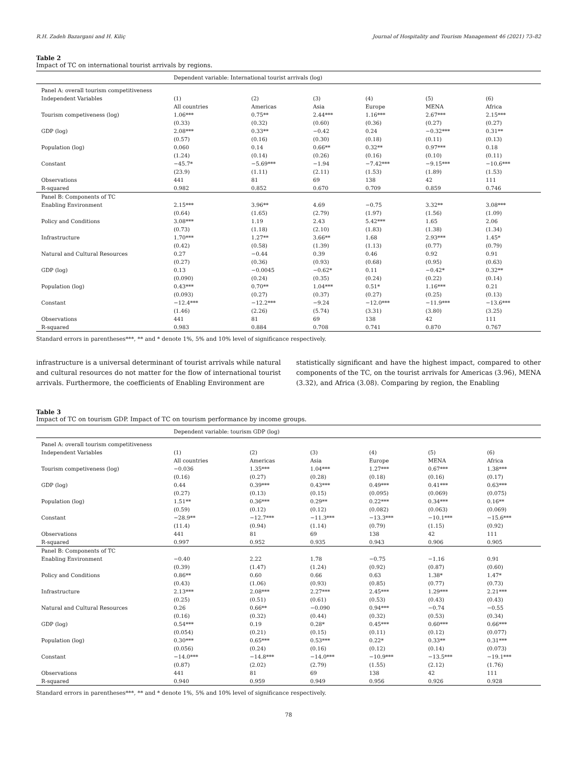R.H. Zadeh Bazargani and H. Kiliç Journal of Hospitality and Tourism Management 46 (2021) 73–82
Table 2
Impact of TC on international tourist arrivals by regions.
| | Dependent variable: International tourist arrivals (log) | | | | | |
| Panel A: overall tourism competitiveness | | | | | | |
| Independent Variables | (1) | (2) | (3) | (4) | (5) | (6) |
| | All countries | Americas | Asia | Europe | MENA | Africa |
| Tourism competiveness (log) | 1.06*** | 0.75** | 2.44*** | 1.16*** | 2.67*** | 2.15*** |
| | (0.33) | (0.32) | (0.60) | (0.36) | (0.27) | (0.27) |
| GDP (log) | 2.08*** | 0.33** | −0.42 | 0.24 | −0.32*** | 0.31** |
| | (0.57) | (0.16) | (0.30) | (0.18) | (0.11) | (0.13) |
| Population (log) | 0.060 | 0.14 | 0.66** | 0.32** | 0.97*** | 0.18 |
| | (1.24) | (0.14) | (0.26) | (0.16) | (0.10) | (0.11) |
| Constant | −45.7* | −5.69*** | −1.94 | −7.42*** | −9.15*** | −10.6*** |
| | (23.9) | (1.11) | (2.11) | (1.53) | (1.89) | (1.53) |
| Observations | 441 | 81 | 69 | 138 | 42 | 111 |
| R-squared | 0.982 | 0.852 | 0.670 | 0.709 | 0.859 | 0.746 |
| Panel B: Components of TC | | | | | | |
| Enabling Environment | 2.15*** | 3.96** | 4.69 | −0.75 | 3.32** | 3.08*** |
| | (0.64) | (1.65) | (2.79) | (1.97) | (1.56) | (1.09) |
| Policy and Conditions | 3.08*** | 1.19 | 2.43 | 5.42*** | 1.65 | 2.06 |
| | (0.73) | (1.18) | (2.10) | (1.83) | (1.38) | (1.34) |
| Infrastructure | 1.70*** | 1.27** | 3.66** | 1.68 | 2.93*** | 1.45* |
| | (0.42) | (0.58) | (1.39) | (1.13) | (0.77) | (0.79) |
| Natural and Cultural Resources | 0.27 | −0.44 | 0.39 | 0.46 | 0.92 | 0.91 |
| | (0.27) | (0.36) | (0.93) | (0.68) | (0.95) | (0.63) |
| GDP (log) | 0.13 | −0.0045 | −0.62* | 0.11 | −0.42* | 0.32** |
| | (0.090) | (0.24) | (0.35) | (0.24) | (0.22) | (0.14) |
| Population (log) | 0.43*** | 0.70** | 1.04*** | 0.51* | 1.16*** | 0.21 |
| | (0.093) | (0.27) | (0.37) | (0.27) | (0.25) | (0.13) |
| Constant | −12.4*** | −12.2*** | −9.24 | −12.0*** | −11.9*** | −13.6*** |
| | (1.46) | (2.26) | (5.74) | (3.31) | (3.80) | (3.25) |
| Observations | 441 | 81 | 69 | 138 | 42 | 111 |
| R-squared | 0.983 | 0.884 | 0.708 | 0.741 | 0.870 | 0.767 |
Standard errors in parentheses***, ** and * denote 1%, 5% and 10% level of significance respectively.
infrastructure is a universal determinant of tourist arrivals while natural and cultural resources do not matter for the flow of international tourist arrivals. Furthermore, the coefficients of Enabling Environment are
statistically significant and have the highest impact, compared to other components of the TC, on the tourist arrivals for Americas (3.96), MENA (3.32), and Africa (3.08). Comparing by region, the Enabling
Table 3
Impact of TC on tourism GDP. Impact of TC on tourism performance by income groups.
| | Dependent variable: tourism GDP (log) | | | | | |
| Panel A: overall tourism competitiveness | | | | | | |
| Independent Variables | (1) | (2) | (3) | (4) | (5) | (6) |
| | All countries | Americas | Asia | Europe | MENA | Africa |
| Tourism competiveness (log) | −0.036 | 1.35*** | 1.04*** | 1.27*** | 0.67*** | 1.38*** |
| | (0.16) | (0.27) | (0.28) | (0.18) | (0.16) | (0.17) |
| GDP (log) | 0.44 | 0.39*** | 0.43*** | 0.49*** | 0.41*** | 0.63*** |
| | (0.27) | (0.13) | (0.15) | (0.095) | (0.069) | (0.075) |
| Population (log) | 1.51** | 0.36*** | 0.29** | 0.22*** | 0.34*** | 0.16** |
| | (0.59) | (0.12) | (0.12) | (0.082) | (0.063) | (0.069) |
| Constant | −28.9** | −12.7*** | −11.3*** | −13.3*** | −10.1*** | −15.6*** |
| | (11.4) | (0.94) | (1.14) | (0.79) | (1.15) | (0.92) |
| Observations | 441 | 81 | 69 | 138 | 42 | 111 |
| R-squared | 0.997 | 0.952 | 0.935 | 0.943 | 0.906 | 0.905 |
| Panel B: Components of TC | | | | | | |
| Enabling Environment | −0.40 | 2.22 | 1.78 | −0.75 | −1.16 | 0.91 |
| | (0.39) | (1.47) | (1.24) | (0.92) | (0.87) | (0.60) |
| Policy and Conditions | 0.86** | 0.60 | 0.66 | 0.63 | 1.38* | 1.47* |
| | (0.43) | (1.06) | (0.93) | (0.85) | (0.77) | (0.73) |
| Infrastructure | 2.13*** | 2.08*** | 2.27*** | 2.45*** | 1.29*** | 2.21*** |
| | (0.25) | (0.51) | (0.61) | (0.53) | (0.43) | (0.43) |
| Natural and Cultural Resources | 0.26 | 0.66** | −0.090 | 0.94*** | −0.74 | −0.55 |
| | (0.16) | (0.32) | (0.44) | (0.32) | (0.53) | (0.34) |
| GDP (log) | 0.54*** | 0.19 | 0.28* | 0.45*** | 0.60*** | 0.66*** |
| | (0.054) | (0.21) | (0.15) | (0.11) | (0.12) | (0.077) |
| Population (log) | 0.30*** | 0.65*** | 0.53*** | 0.22* | 0.33** | 0.31*** |
| | (0.056) | (0.24) | (0.16) | (0.12) | (0.14) | (0.073) |
| Constant | −14.0*** | −14.8*** | −14.0*** | −10.9*** | −13.5*** | −19.1*** |
| | (0.87) | (2.02) | (2.79) | (1.55) | (2.12) | (1.76) |
| Observations | 441 | 81 | 69 | 138 | 42 | 111 |
| R-squared | 0.940 | 0.959 | 0.949 | 0.956 | 0.926 | 0.928 |
Standard errors in parentheses***, ** and * denote 1%, 5% and 10% level of significance respectively.
78